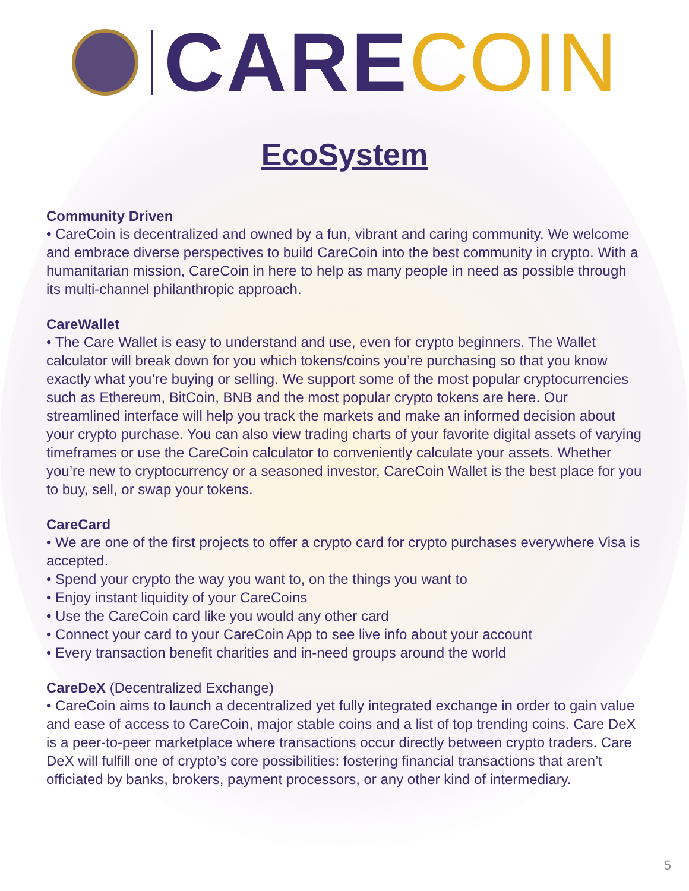CARE COIN
EcoSystem
Community Driven
• CareCoin is decentralized and owned by a fun, vibrant and caring community. We welcome and embrace diverse perspectives to build CareCoin into the best community in crypto. With a humanitarian mission, CareCoin in here to help as many people in need as possible through its multi-channel philanthropic approach.
CareWallet
• The Care Wallet is easy to understand and use, even for crypto beginners. The Wallet calculator will break down for you which tokens/coins you’re purchasing so that you know exactly what you’re buying or selling. We support some of the most popular cryptocurrencies such as Ethereum, BitCoin, BNB and the most popular crypto tokens are here. Our streamlined interface will help you track the markets and make an informed decision about your crypto purchase. You can also view trading charts of your favorite digital assets of varying timeframes or use the CareCoin calculator to conveniently calculate your assets. Whether you’re new to cryptocurrency or a seasoned investor, CareCoin Wallet is the best place for you to buy, sell, or swap your tokens.
CareCard
• We are one of the first projects to offer a crypto card for crypto purchases everywhere Visa is accepted.
• Spend your crypto the way you want to, on the things you want to
• Enjoy instant liquidity of your CareCoins
• Use the CareCoin card like you would any other card
• Connect your card to your CareCoin App to see live info about your account
• Every transaction benefit charities and in-need groups around the world
CareDeX (Decentralized Exchange)
• CareCoin aims to launch a decentralized yet fully integrated exchange in order to gain value and ease of access to CareCoin, major stable coins and a list of top trending coins. Care DeX is a peer-to-peer marketplace where transactions occur directly between crypto traders. Care DeX will fulfill one of crypto’s core possibilities: fostering financial transactions that aren’t officiated by banks, brokers, payment processors, or any other kind of intermediary.
5